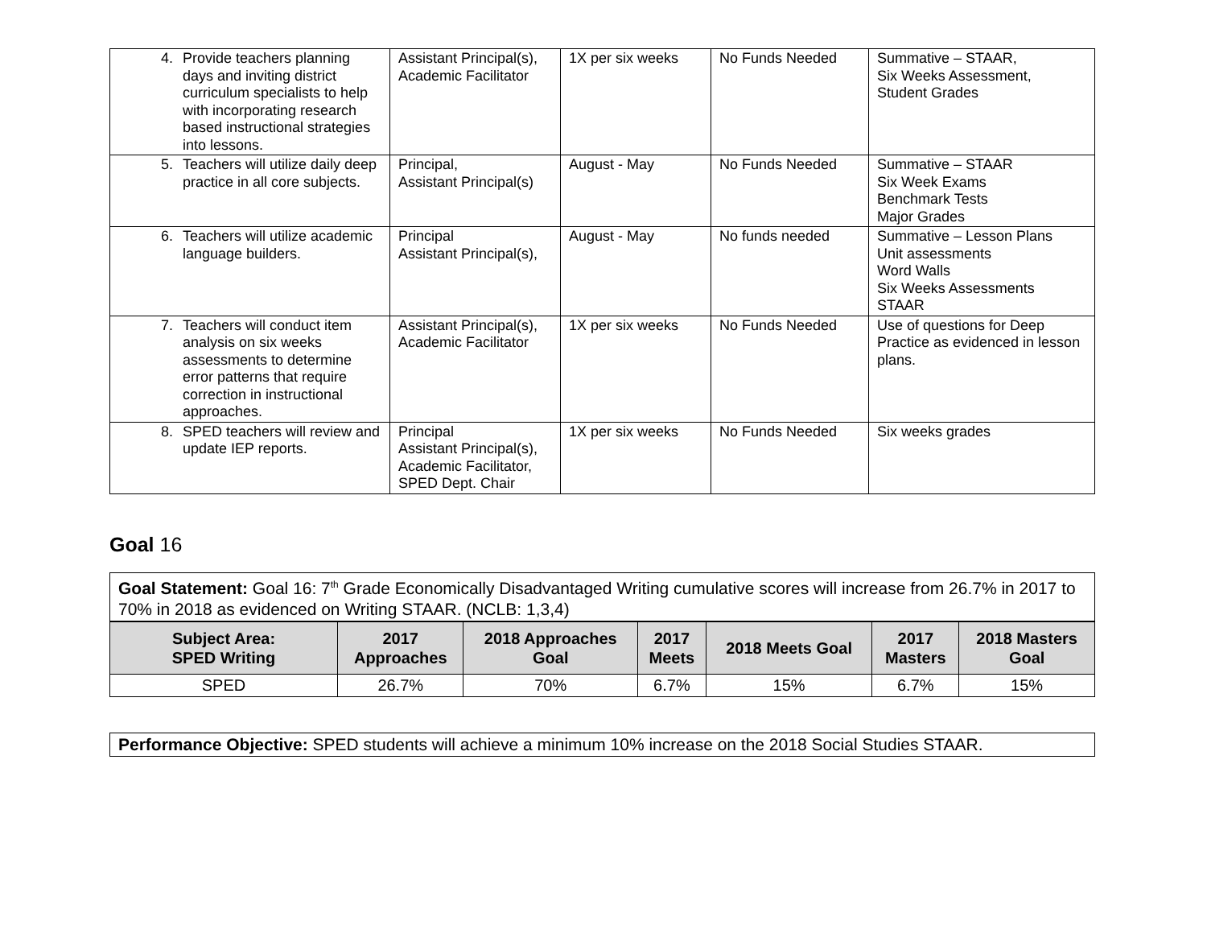| 4. Provide teachers planning days and inviting district curriculum specialists to help with incorporating research based instructional strategies into lessons. | Assistant Principal(s), Academic Facilitator | 1X per six weeks | No Funds Needed | Summative – STAAR, Six Weeks Assessment, Student Grades |
| 5. Teachers will utilize daily deep practice in all core subjects. | Principal, Assistant Principal(s) | August - May | No Funds Needed | Summative – STAAR Six Week Exams Benchmark Tests Major Grades |
| 6. Teachers will utilize academic language builders. | Principal Assistant Principal(s), | August - May | No funds needed | Summative – Lesson Plans Unit assessments Word Walls Six Weeks Assessments STAAR |
| 7. Teachers will conduct item analysis on six weeks assessments to determine error patterns that require correction in instructional approaches. | Assistant Principal(s), Academic Facilitator | 1X per six weeks | No Funds Needed | Use of questions for Deep Practice as evidenced in lesson plans. |
| 8. SPED teachers will review and update IEP reports. | Principal Assistant Principal(s), Academic Facilitator, SPED Dept. Chair | 1X per six weeks | No Funds Needed | Six weeks grades |
Goal 16
| Goal Statement: Goal 16: 7<sup>th</sup> Grade Economically Disadvantaged Writing cumulative scores will increase from 26.7% in 2017 to 70% in 2018 as evidenced on Writing STAAR. (NCLB: 1,3,4) |
| Subject Area: SPED Writing | 2017 Approaches | 2018 Approaches Goal | 2017 Meets | 2018 Meets Goal | 2017 Masters | 2018 Masters Goal |
| --- | --- | --- | --- | --- | --- | --- |
| SPED | 26.7% | 70% | 6.7% | 15% | 6.7% | 15% |
Performance Objective: SPED students will achieve a minimum 10% increase on the 2018 Social Studies STAAR.